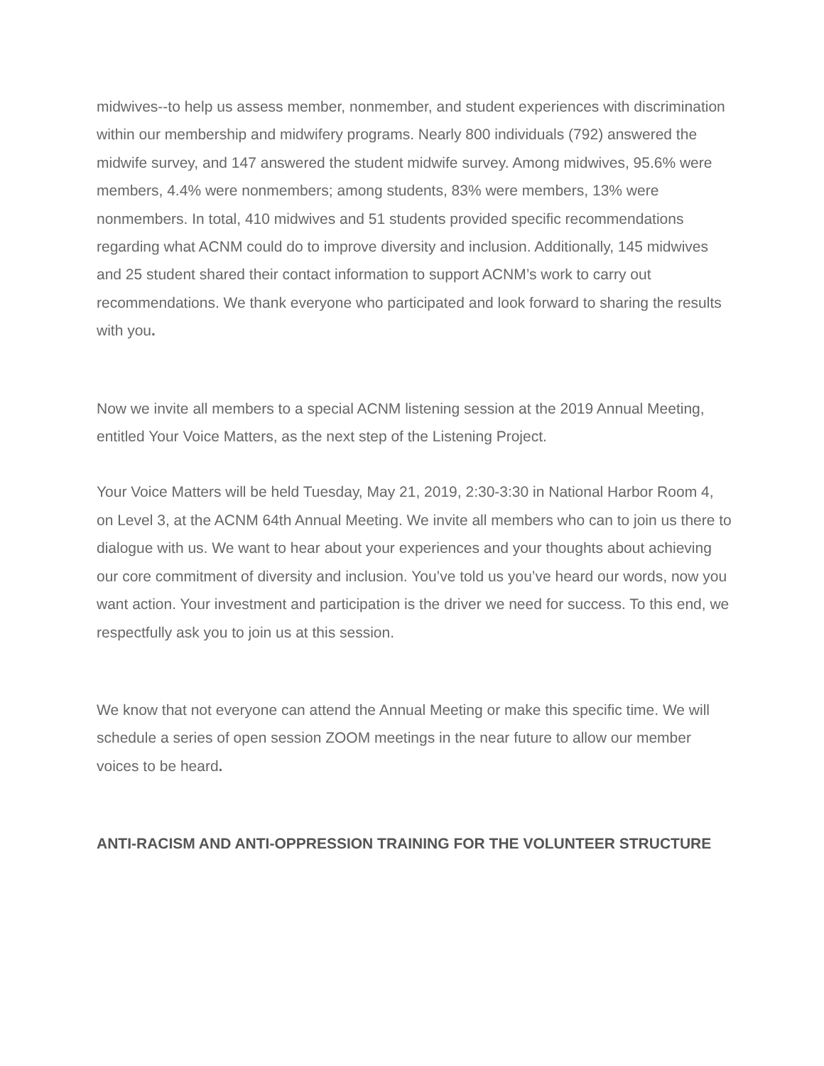midwives--to help us assess member, nonmember, and student experiences with discrimination within our membership and midwifery programs. Nearly 800 individuals (792) answered the midwife survey, and 147 answered the student midwife survey. Among midwives, 95.6% were members, 4.4% were nonmembers; among students, 83% were members, 13% were nonmembers. In total, 410 midwives and 51 students provided specific recommendations regarding what ACNM could do to improve diversity and inclusion. Additionally, 145 midwives and 25 student shared their contact information to support ACNM’s work to carry out recommendations. We thank everyone who participated and look forward to sharing the results with you.
Now we invite all members to a special ACNM listening session at the 2019 Annual Meeting, entitled Your Voice Matters, as the next step of the Listening Project.
Your Voice Matters will be held Tuesday, May 21, 2019, 2:30-3:30 in National Harbor Room 4, on Level 3, at the ACNM 64th Annual Meeting. We invite all members who can to join us there to dialogue with us. We want to hear about your experiences and your thoughts about achieving our core commitment of diversity and inclusion. You’ve told us you’ve heard our words, now you want action. Your investment and participation is the driver we need for success. To this end, we respectfully ask you to join us at this session.
We know that not everyone can attend the Annual Meeting or make this specific time. We will schedule a series of open session ZOOM meetings in the near future to allow our member voices to be heard.
ANTI-RACISM AND ANTI-OPPRESSION TRAINING FOR THE VOLUNTEER STRUCTURE